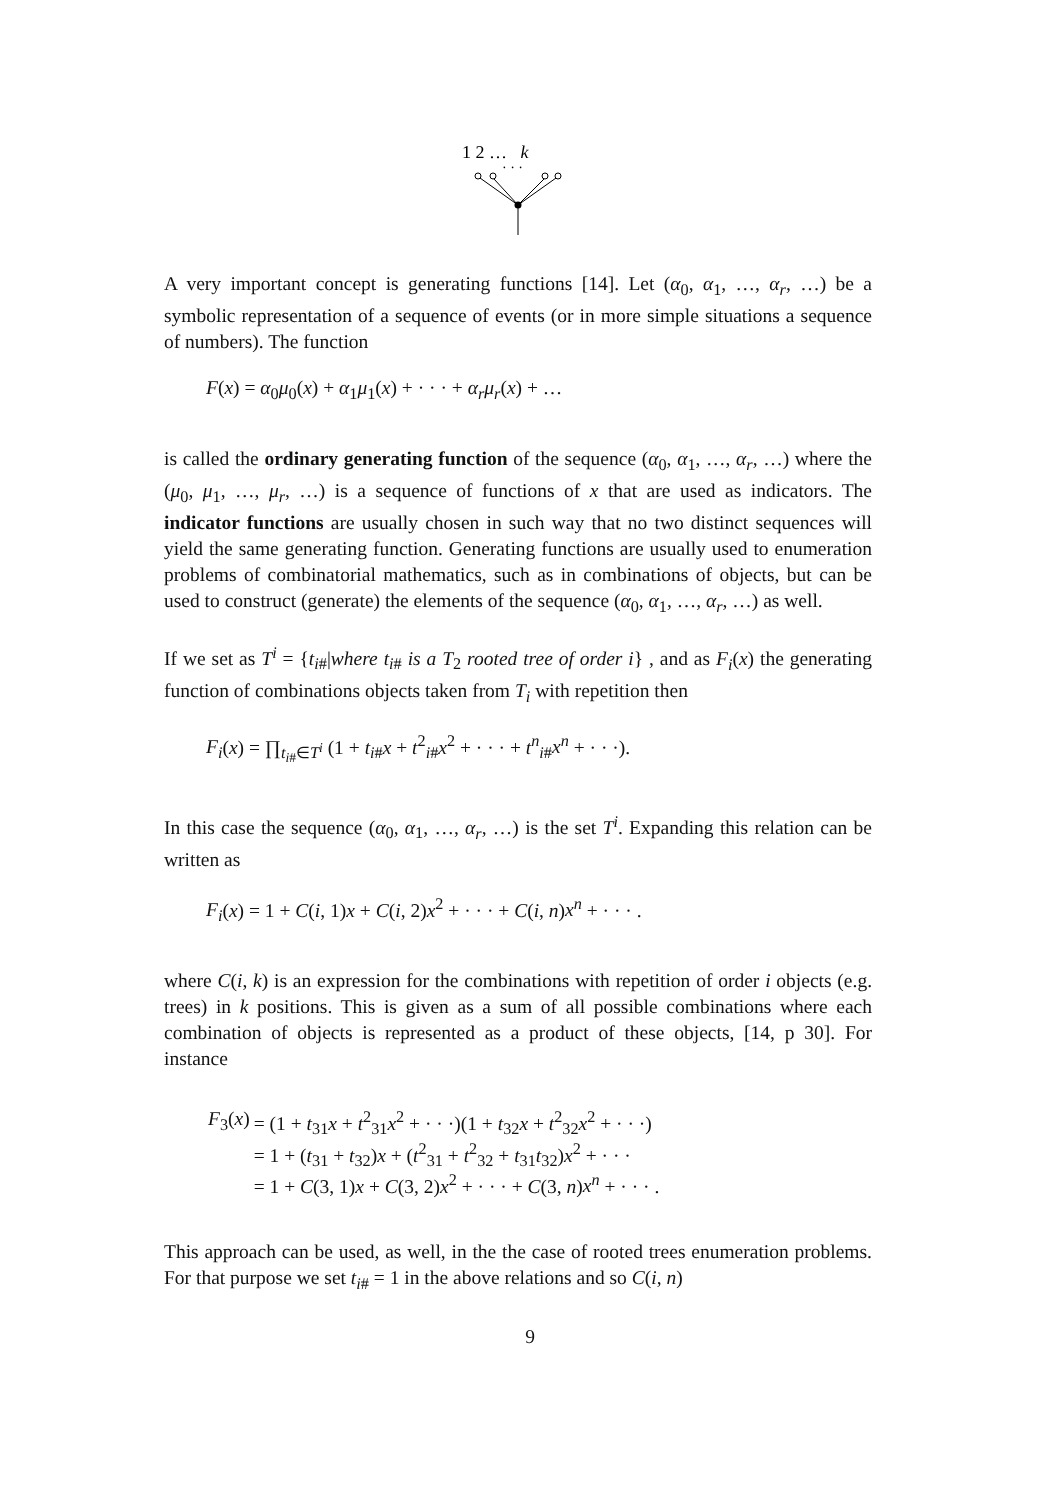1 2 … k
· · ·
A very important concept is generating functions [14]. Let (α<sub>0</sub>, α<sub>1</sub>, …, α<sub>r</sub>, …) be a symbolic representation of a sequence of events (or in more simple situations a sequence of numbers). The function
F(x) = α<sub>0</sub>μ<sub>0</sub>(x) + α<sub>1</sub>μ<sub>1</sub>(x) + · · · + α<sub>r</sub>μ<sub>r</sub>(x) + …
is called the ordinary generating function of the sequence (α<sub>0</sub>, α<sub>1</sub>, …, α<sub>r</sub>, …) where the (μ<sub>0</sub>, μ<sub>1</sub>, …, μ<sub>r</sub>, …) is a sequence of functions of x that are used as indicators. The indicator functions are usually chosen in such way that no two distinct sequences will yield the same generating function. Generating functions are usually used to enumeration problems of combinatorial mathematics, such as in combinations of objects, but can be used to construct (generate) the elements of the sequence (α<sub>0</sub>, α<sub>1</sub>, …, α<sub>r</sub>, …) as well.
If we set as T<sup>i</sup> = {t<sub>i#</sub>|where t<sub>i#</sub> is a T<sub>2</sub> rooted tree of order i} , and as F<sub>i</sub>(x) the generating function of combinations objects taken from T<sub>i</sub> with repetition then
F<sub>i</sub>(x) = ∏<sub>t<sub>i#</sub>∈T<sup>i</sup></sub> (1 + t<sub>i#</sub>x + t<sup>2</sup><sub>i#</sub>x<sup>2</sup> + · · · + t<sup>n</sup><sub>i#</sub>x<sup>n</sup> + · · ·).
In this case the sequence (α<sub>0</sub>, α<sub>1</sub>, …, α<sub>r</sub>, …) is the set T<sup>i</sup>. Expanding this relation can be written as
F<sub>i</sub>(x) = 1 + C(i, 1)x + C(i, 2)x<sup>2</sup> + · · · + C(i, n)x<sup>n</sup> + · · · .
where C(i, k) is an expression for the combinations with repetition of order i objects (e.g. trees) in k positions. This is given as a sum of all possible combinations where each combination of objects is represented as a product of these objects, [14, p 30]. For instance
| F<sub>3</sub>( x ) | = (1 + t<sub>31</sub> x + t<sup>2</sup><sub>31</sub> x<sup>2</sup> + · · ·)(1 + t<sub>32</sub> x + t<sup>2</sup><sub>32</sub> x<sup>2</sup> + · · ·) |
| | = 1 + ( t<sub>31</sub> + t<sub>32</sub>) x + ( t<sup>2</sup><sub>31</sub> + t<sup>2</sup><sub>32</sub> + t<sub>31</sub> t<sub>32</sub>) x<sup>2</sup> + · · · |
| | = 1 + C (3, 1) x + C (3, 2) x<sup>2</sup> + · · · + C (3, n ) x<sup>n</sup> + · · · . |
This approach can be used, as well, in the the case of rooted trees enumeration problems. For that purpose we set t<sub>i#</sub> = 1 in the above relations and so C(i, n)
9